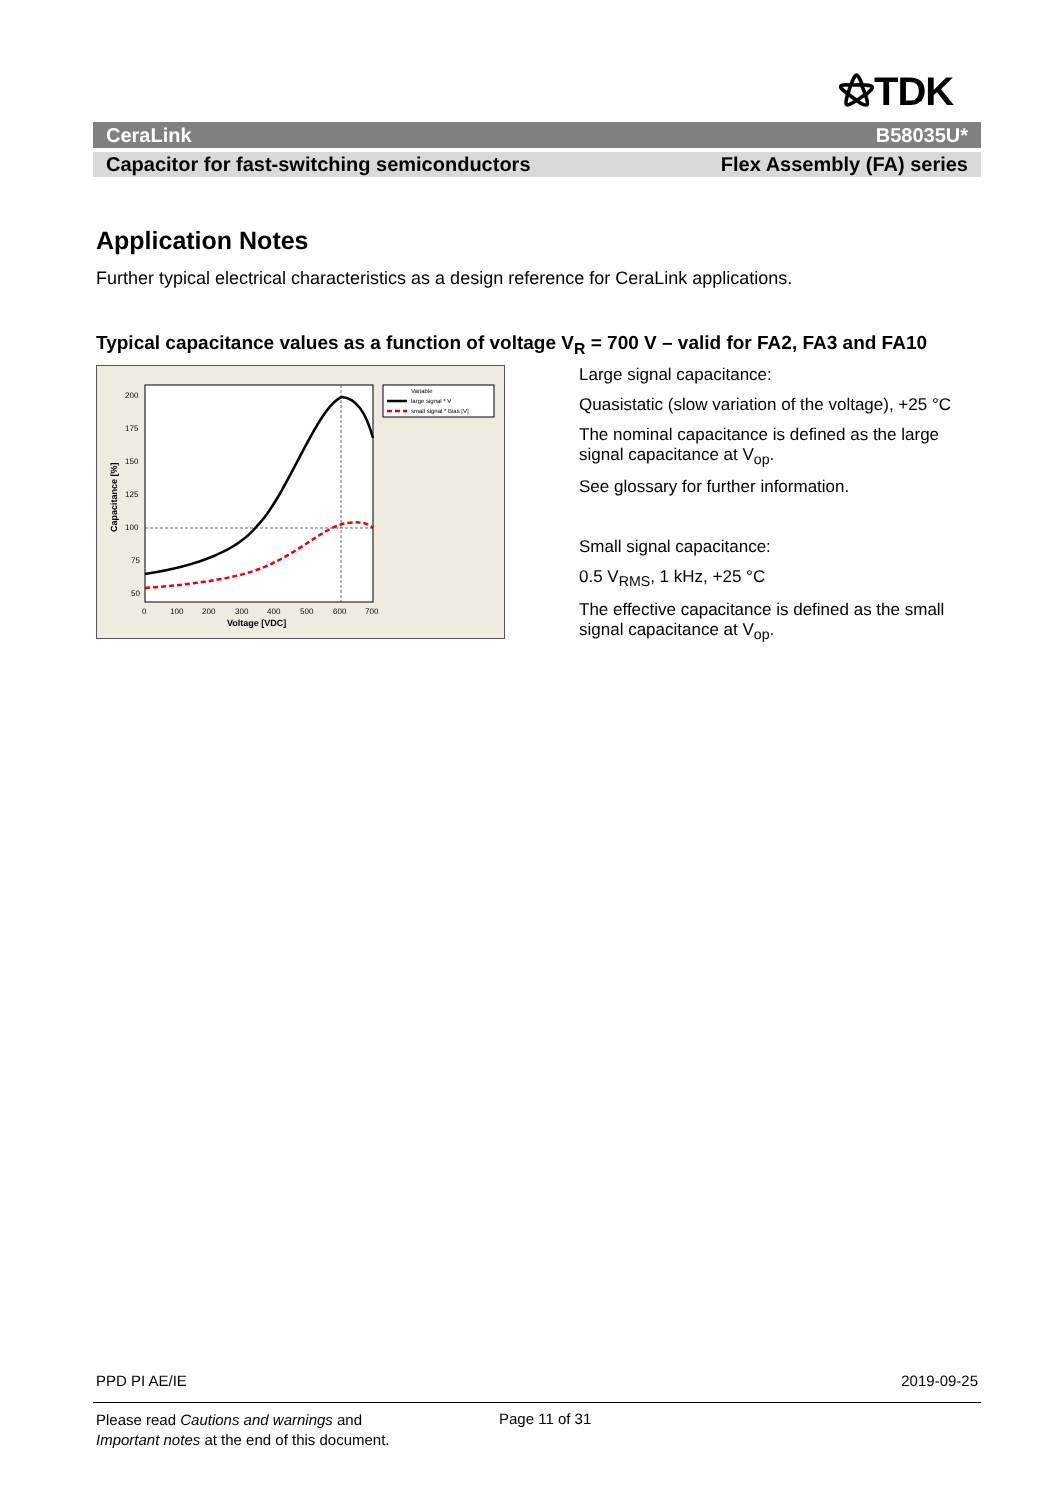⚝TDK
CeraLink B58035U*
Capacitor for fast-switching semiconductors Flex Assembly (FA) series
Application Notes
Further typical electrical characteristics as a design reference for CeraLink applications.
Typical capacitance values as a function of voltage V<sub>R</sub> = 700 V – valid for FA2, FA3 and FA10
200
175
150
125
100
75
50
0
100
200
300
400
500
600
700
Voltage [VDC]
Capacitance [%]
Variable
large signal * V
small signal * Bias [V]
Large signal capacitance:
Quasistatic (slow variation of the voltage), +25 °C
The nominal capacitance is defined as the large signal capacitance at V<sub>op</sub>.
See glossary for further information.
Small signal capacitance:
0.5 V<sub>RMS</sub>, 1 kHz, +25 °C
The effective capacitance is defined as the small signal capacitance at V<sub>op</sub>.
PPD PI AE/IE 2019-09-25
Please read Cautions and warnings and
Important notes at the end of this document.
Page 11 of 31